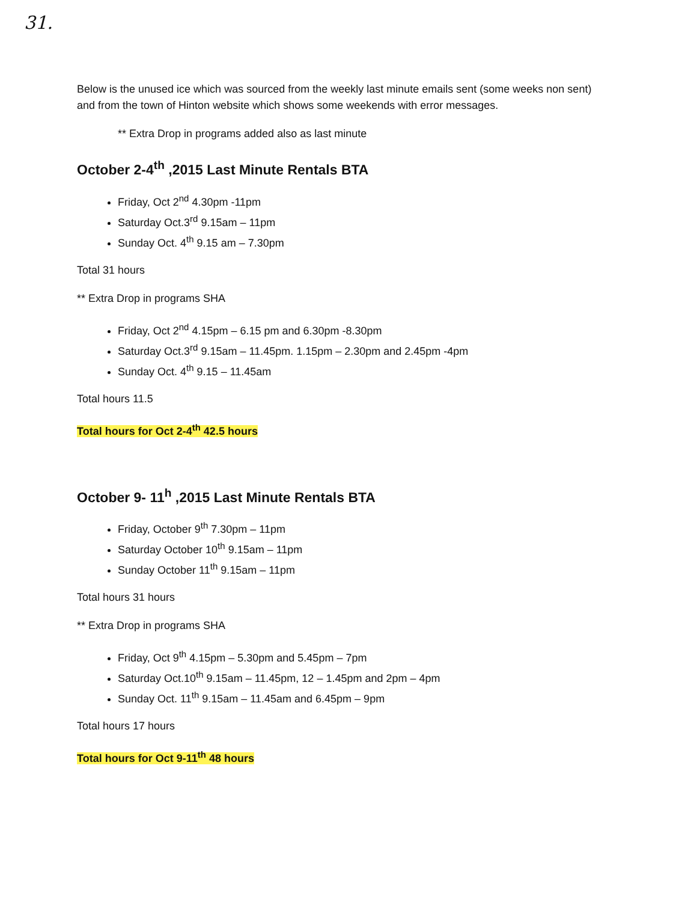31.
Below is the unused ice which was sourced from the weekly last minute emails sent (some weeks non sent) and from the town of Hinton website which shows some weekends with error messages.
** Extra Drop in programs added also as last minute
October 2-4<sup>th</sup> ,2015 Last Minute Rentals BTA
Friday, Oct 2<sup>nd</sup> 4.30pm -11pm
Saturday Oct.3<sup>rd</sup> 9.15am – 11pm
Sunday Oct. 4<sup>th</sup> 9.15 am – 7.30pm
Total 31 hours
** Extra Drop in programs SHA
Friday, Oct 2<sup>nd</sup> 4.15pm – 6.15 pm and 6.30pm -8.30pm
Saturday Oct.3<sup>rd</sup> 9.15am – 11.45pm. 1.15pm – 2.30pm and 2.45pm -4pm
Sunday Oct. 4<sup>th</sup> 9.15 – 11.45am
Total hours 11.5
Total hours for Oct 2-4<sup>th</sup> 42.5 hours
October 9- 11<sup>h</sup> ,2015 Last Minute Rentals BTA
Friday, October 9<sup>th</sup> 7.30pm – 11pm
Saturday October 10<sup>th</sup> 9.15am – 11pm
Sunday October 11<sup>th</sup> 9.15am – 11pm
Total hours 31 hours
** Extra Drop in programs SHA
Friday, Oct 9<sup>th</sup> 4.15pm – 5.30pm and 5.45pm – 7pm
Saturday Oct.10<sup>th</sup> 9.15am – 11.45pm, 12 – 1.45pm and 2pm – 4pm
Sunday Oct. 11<sup>th</sup> 9.15am – 11.45am and 6.45pm – 9pm
Total hours 17 hours
Total hours for Oct 9-11<sup>th</sup> 48 hours